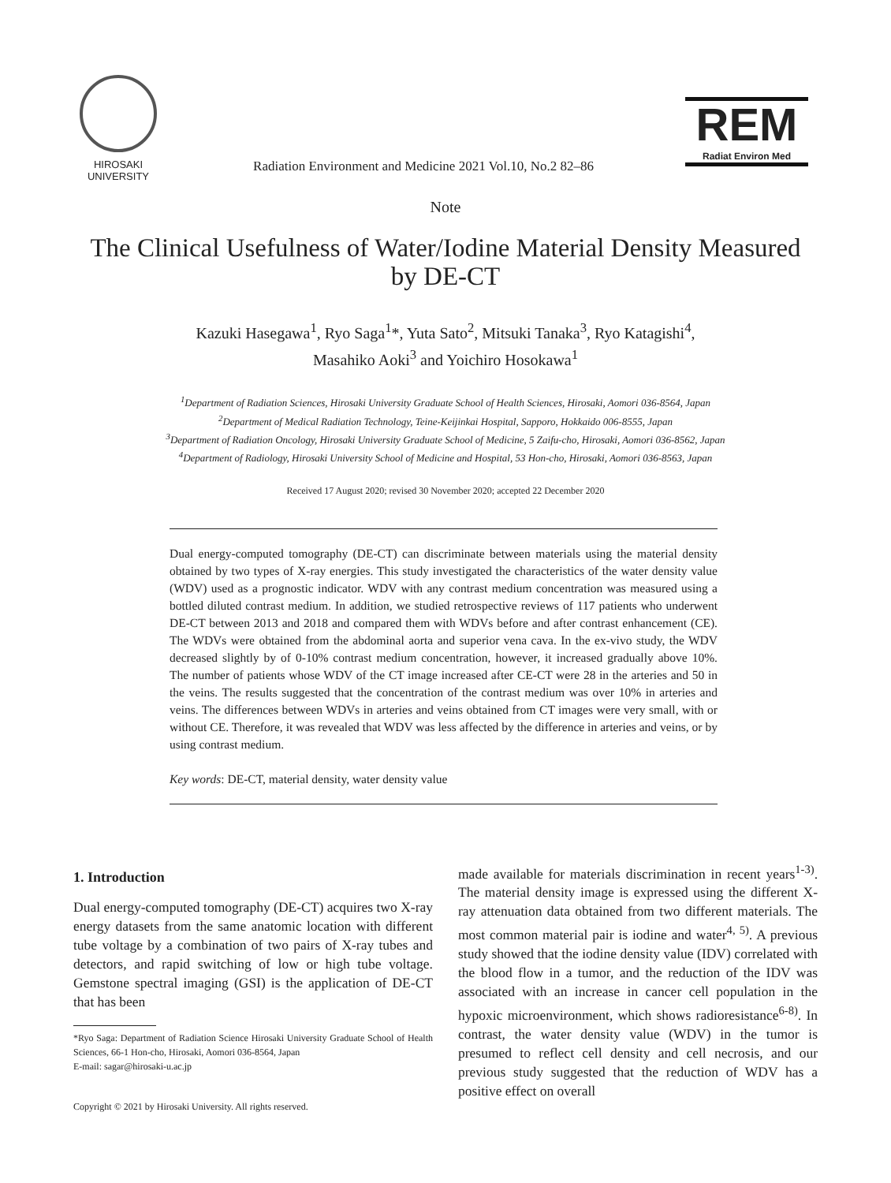HIROSAKI
UNIVERSITY
Radiation Environment and Medicine 2021 Vol.10, No.2 82–86
REM
Radiat Environ Med
Note
The Clinical Usefulness of Water/Iodine Material Density Measured by DE-CT
Kazuki Hasegawa<sup>1</sup>, Ryo Saga<sup>1</sup>*, Yuta Sato<sup>2</sup>, Mitsuki Tanaka<sup>3</sup>, Ryo Katagishi<sup>4</sup>,
Masahiko Aoki<sup>3</sup> and Yoichiro Hosokawa<sup>1</sup>
<sup>1</sup> Department of Radiation Sciences, Hirosaki University Graduate School of Health Sciences, Hirosaki, Aomori 036-8564, Japan
<sup>2</sup> Department of Medical Radiation Technology, Teine-Keijinkai Hospital, Sapporo, Hokkaido 006-8555, Japan
<sup>3</sup> Department of Radiation Oncology, Hirosaki University Graduate School of Medicine, 5 Zaifu-cho, Hirosaki, Aomori 036-8562, Japan
<sup>4</sup> Department of Radiology, Hirosaki University School of Medicine and Hospital, 53 Hon-cho, Hirosaki, Aomori 036-8563, Japan
Received 17 August 2020; revised 30 November 2020; accepted 22 December 2020
Dual energy-computed tomography (DE-CT) can discriminate between materials using the material density obtained by two types of X-ray energies. This study investigated the characteristics of the water density value (WDV) used as a prognostic indicator. WDV with any contrast medium concentration was measured using a bottled diluted contrast medium. In addition, we studied retrospective reviews of 117 patients who underwent DE-CT between 2013 and 2018 and compared them with WDVs before and after contrast enhancement (CE). The WDVs were obtained from the abdominal aorta and superior vena cava. In the ex-vivo study, the WDV decreased slightly by of 0-10% contrast medium concentration, however, it increased gradually above 10%. The number of patients whose WDV of the CT image increased after CE-CT were 28 in the arteries and 50 in the veins. The results suggested that the concentration of the contrast medium was over 10% in arteries and veins. The differences between WDVs in arteries and veins obtained from CT images were very small, with or without CE. Therefore, it was revealed that WDV was less affected by the difference in arteries and veins, or by using contrast medium.
Key words: DE-CT, material density, water density value
1. Introduction
Dual energy-computed tomography (DE-CT) acquires two X-ray energy datasets from the same anatomic location with different tube voltage by a combination of two pairs of X-ray tubes and detectors, and rapid switching of low or high tube voltage. Gemstone spectral imaging (GSI) is the application of DE-CT that has been
*Ryo Saga: Department of Radiation Science Hirosaki University Graduate School of Health Sciences, 66-1 Hon-cho, Hirosaki, Aomori 036-8564, Japan
E-mail: sagar@hirosaki-u.ac.jp
Copyright © 2021 by Hirosaki University. All rights reserved.
made available for materials discrimination in recent years<sup>1-3)</sup>. The material density image is expressed using the different X-ray attenuation data obtained from two different materials. The most common material pair is iodine and water<sup>4, 5)</sup>. A previous study showed that the iodine density value (IDV) correlated with the blood flow in a tumor, and the reduction of the IDV was associated with an increase in cancer cell population in the hypoxic microenvironment, which shows radioresistance<sup>6-8)</sup>. In contrast, the water density value (WDV) in the tumor is presumed to reflect cell density and cell necrosis, and our previous study suggested that the reduction of WDV has a positive effect on overall